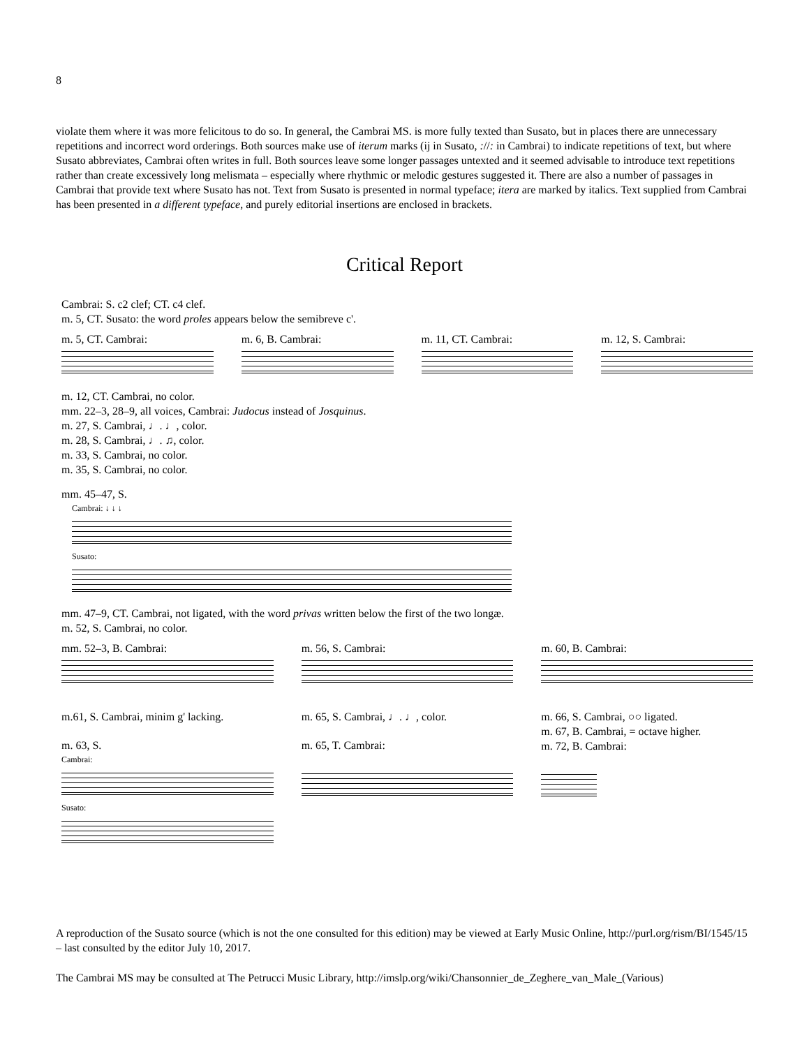8
violate them where it was more felicitous to do so. In general, the Cambrai MS. is more fully texted than Susato, but in places there are unnecessary repetitions and incorrect word orderings. Both sources make use of iterum marks (ij in Susato, ://: in Cambrai) to indicate repetitions of text, but where Susato abbreviates, Cambrai often writes in full. Both sources leave some longer passages untexted and it seemed advisable to introduce text repetitions rather than create excessively long melismata – especially where rhythmic or melodic gestures suggested it. There are also a number of passages in Cambrai that provide text where Susato has not. Text from Susato is presented in normal typeface; itera are marked by italics. Text supplied from Cambrai has been presented in a different typeface, and purely editorial insertions are enclosed in brackets.
Critical Report
Cambrai: S. c2 clef; CT. c4 clef.
m. 5, CT. Susato: the word proles appears below the semibreve c'.
m. 5, CT. Cambrai: m. 6, B. Cambrai: m. 11, CT. Cambrai: m. 12, S. Cambrai:
m. 12, CT. Cambrai, no color.
mm. 22–3, 28–9, all voices, Cambrai: Judocus instead of Josquinus.
m. 27, S. Cambrai, ♩. ♩, color.
m. 28, S. Cambrai, ♩. ♫, color.
m. 33, S. Cambrai, no color.
m. 35, S. Cambrai, no color.
mm. 45–47, S.
Cambrai: ↓ ↓ ↓
Susato:
mm. 47–9, CT. Cambrai, not ligated, with the word privas written below the first of the two longæ.
m. 52, S. Cambrai, no color.
mm. 52–3, B. Cambrai: m. 56, S. Cambrai: m. 60, B. Cambrai:
m.61, S. Cambrai, minim g' lacking.
m. 63, S.
Cambrai:
Susato:
m. 65, S. Cambrai, ♩. ♩, color.
m. 65, T. Cambrai:
m. 66, S. Cambrai, ○○ ligated.
m. 67, B. Cambrai, = octave higher.
m. 72, B. Cambrai:
A reproduction of the Susato source (which is not the one consulted for this edition) may be viewed at Early Music Online, http://purl.org/rism/BI/1545/15 – last consulted by the editor July 10, 2017.
The Cambrai MS may be consulted at The Petrucci Music Library, http://imslp.org/wiki/Chansonnier_de_Zeghere_van_Male_(Various)